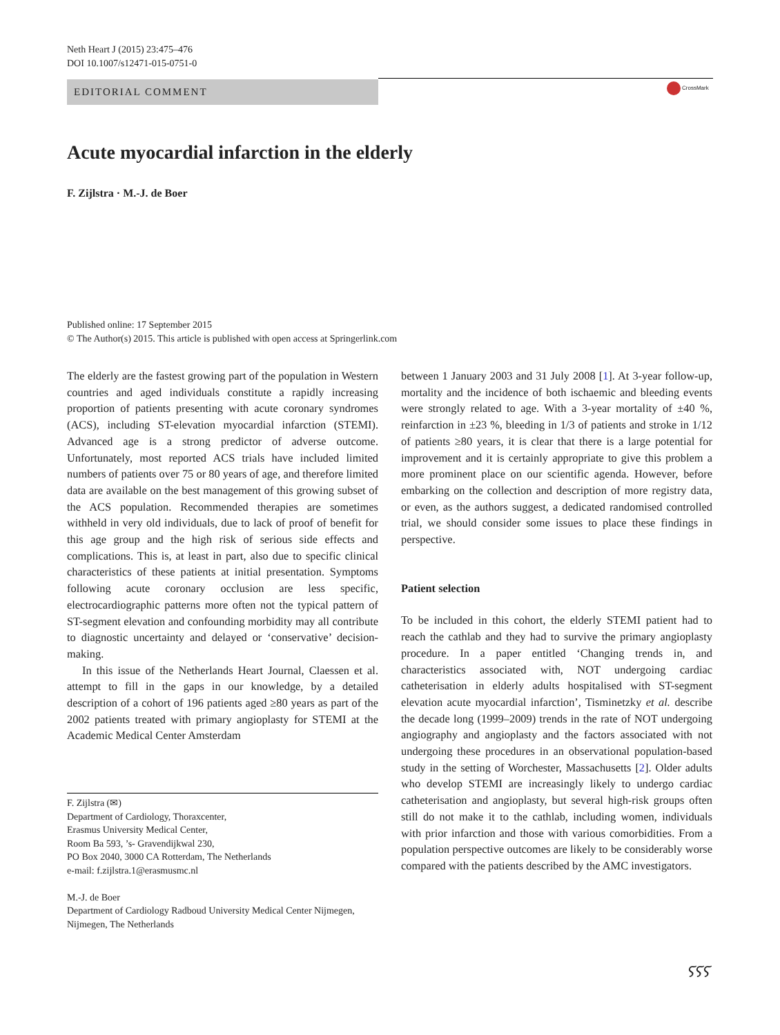Neth Heart J (2015) 23:475–476
DOI 10.1007/s12471-015-0751-0
EDITORIAL COMMENT CrossMark
Acute myocardial infarction in the elderly
F. Zijlstra · M.-J. de Boer
Published online: 17 September 2015
© The Author(s) 2015. This article is published with open access at Springerlink.com
The elderly are the fastest growing part of the population in Western countries and aged individuals constitute a rapidly increasing proportion of patients presenting with acute coronary syndromes (ACS), including ST-elevation myocardial infarction (STEMI). Advanced age is a strong predictor of adverse outcome. Unfortunately, most reported ACS trials have included limited numbers of patients over 75 or 80 years of age, and therefore limited data are available on the best management of this growing subset of the ACS population. Recommended therapies are sometimes withheld in very old individuals, due to lack of proof of benefit for this age group and the high risk of serious side effects and complications. This is, at least in part, also due to specific clinical characteristics of these patients at initial presentation. Symptoms following acute coronary occlusion are less specific, electrocardiographic patterns more often not the typical pattern of ST-segment elevation and confounding morbidity may all contribute to diagnostic uncertainty and delayed or ‘conservative’ decision-making.
In this issue of the Netherlands Heart Journal, Claessen et al. attempt to fill in the gaps in our knowledge, by a detailed description of a cohort of 196 patients aged ≥80 years as part of the 2002 patients treated with primary angioplasty for STEMI at the Academic Medical Center Amsterdam
F. Zijlstra (✉)
Department of Cardiology, Thoraxcenter,
Erasmus University Medical Center,
Room Ba 593, ’s- Gravendijkwal 230,
PO Box 2040, 3000 CA Rotterdam, The Netherlands
e-mail: f.zijlstra.1@erasmusmc.nl
M.-J. de Boer
Department of Cardiology Radboud University Medical Center Nijmegen,
Nijmegen, The Netherlands
between 1 January 2003 and 31 July 2008 [1]. At 3-year follow-up, mortality and the incidence of both ischaemic and bleeding events were strongly related to age. With a 3-year mortality of ±40 %, reinfarction in ±23 %, bleeding in 1/3 of patients and stroke in 1/12 of patients ≥80 years, it is clear that there is a large potential for improvement and it is certainly appropriate to give this problem a more prominent place on our scientific agenda. However, before embarking on the collection and description of more registry data, or even, as the authors suggest, a dedicated randomised controlled trial, we should consider some issues to place these findings in perspective.
Patient selection
To be included in this cohort, the elderly STEMI patient had to reach the cathlab and they had to survive the primary angioplasty procedure. In a paper entitled ‘Changing trends in, and characteristics associated with, NOT undergoing cardiac catheterisation in elderly adults hospitalised with ST-segment elevation acute myocardial infarction’, Tisminetzky et al. describe the decade long (1999–2009) trends in the rate of NOT undergoing angiography and angioplasty and the factors associated with not undergoing these procedures in an observational population-based study in the setting of Worchester, Massachusetts [2]. Older adults who develop STEMI are increasingly likely to undergo cardiac catheterisation and angioplasty, but several high-risk groups often still do not make it to the cathlab, including women, individuals with prior infarction and those with various comorbidities. From a population perspective outcomes are likely to be considerably worse compared with the patients described by the AMC investigators.
ⲋⲋⲋ